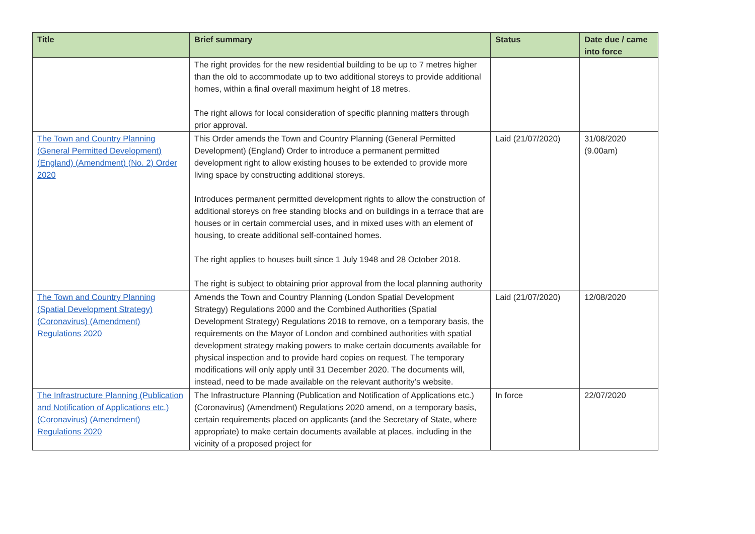| Title | Brief summary | Status | Date due / came into force |
| --- | --- | --- | --- |
| | The right provides for the new residential building to be up to 7 metres higher than the old to accommodate up to two additional storeys to provide additional homes, within a final overall maximum height of 18 metres. The right allows for local consideration of specific planning matters through prior approval. | | |
| The Town and Country Planning (General Permitted Development) (England) (Amendment) (No. 2) Order 2020 | This Order amends the Town and Country Planning (General Permitted Development) (England) Order to introduce a permanent permitted development right to allow existing houses to be extended to provide more living space by constructing additional storeys. Introduces permanent permitted development rights to allow the construction of additional storeys on free standing blocks and on buildings in a terrace that are houses or in certain commercial uses, and in mixed uses with an element of housing, to create additional self-contained homes. The right applies to houses built since 1 July 1948 and 28 October 2018. The right is subject to obtaining prior approval from the local planning authority | Laid (21/07/2020) | 31/08/2020 (9.00am) |
| The Town and Country Planning (Spatial Development Strategy) (Coronavirus) (Amendment) Regulations 2020 | Amends the Town and Country Planning (London Spatial Development Strategy) Regulations 2000 and the Combined Authorities (Spatial Development Strategy) Regulations 2018 to remove, on a temporary basis, the requirements on the Mayor of London and combined authorities with spatial development strategy making powers to make certain documents available for physical inspection and to provide hard copies on request. The temporary modifications will only apply until 31 December 2020. The documents will, instead, need to be made available on the relevant authority’s website. | Laid (21/07/2020) | 12/08/2020 |
| The Infrastructure Planning (Publication and Notification of Applications etc.) (Coronavirus) (Amendment) Regulations 2020 | The Infrastructure Planning (Publication and Notification of Applications etc.) (Coronavirus) (Amendment) Regulations 2020 amend, on a temporary basis, certain requirements placed on applicants (and the Secretary of State, where appropriate) to make certain documents available at places, including in the vicinity of a proposed project for | In force | 22/07/2020 |